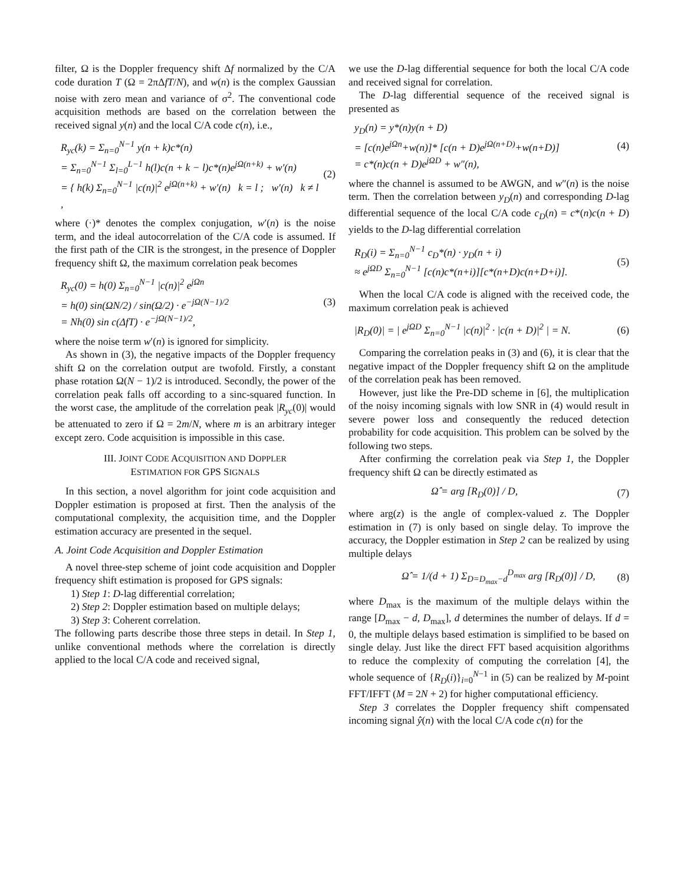filter, Ω is the Doppler frequency shift Δf normalized by the C/A code duration T (Ω = 2πΔfT/N), and w(n) is the complex Gaussian noise with zero mean and variance of σ<sup>2</sup>. The conventional code acquisition methods are based on the correlation between the received signal y(n) and the local C/A code c(n), i.e.,
R<sub>yc</sub>(k) = Σ<sub>n=0</sub><sup>N−1</sup> y(n + k)c*(n)
= Σ<sub>n=0</sub><sup>N−1</sup> Σ<sub>l=0</sub><sup>L−1</sup> h(l)c(n + k − l)c*(n)e<sup>jΩ(n+k)</sup> + w′(n)
= { h(k) Σ<sub>n=0</sub><sup>N−1</sup> |c(n)|<sup>2</sup> e<sup>jΩ(n+k)</sup> + w′(n) k = l ; w′(n) k ≠ l ,
(2)
where (·)* denotes the complex conjugation, w′(n) is the noise term, and the ideal autocorrelation of the C/A code is assumed. If the first path of the CIR is the strongest, in the presence of Doppler frequency shift Ω, the maximum correlation peak becomes
R<sub>yc</sub>(0) = h(0) Σ<sub>n=0</sub><sup>N−1</sup> |c(n)|<sup>2</sup> e<sup>jΩn</sup>
= h(0) sin(ΩN/2) / sin(Ω/2) · e<sup>−jΩ(N−1)/2</sup>
= Nh(0) sin c(ΔfT) · e<sup>−jΩ(N−1)/2</sup>,
(3)
where the noise term w′(n) is ignored for simplicity.
As shown in (3), the negative impacts of the Doppler frequency shift Ω on the correlation output are twofold. Firstly, a constant phase rotation Ω(N − 1)/2 is introduced. Secondly, the power of the correlation peak falls off according to a sinc-squared function. In the worst case, the amplitude of the correlation peak |R<sub>yc</sub>(0)| would be attenuated to zero if Ω = 2m/N, where m is an arbitrary integer except zero. Code acquisition is impossible in this case.
III. JOINT CODE ACQUISITION AND DOPPLER
ESTIMATION FOR GPS SIGNALS
In this section, a novel algorithm for joint code acquisition and Doppler estimation is proposed at first. Then the analysis of the computational complexity, the acquisition time, and the Doppler estimation accuracy are presented in the sequel.
A. Joint Code Acquisition and Doppler Estimation
A novel three-step scheme of joint code acquisition and Doppler frequency shift estimation is proposed for GPS signals:
1) Step 1: D-lag differential correlation;
2) Step 2: Doppler estimation based on multiple delays;
3) Step 3: Coherent correlation.
The following parts describe those three steps in detail. In Step 1, unlike conventional methods where the correlation is directly applied to the local C/A code and received signal,
we use the D-lag differential sequence for both the local C/A code and received signal for correlation.
The D-lag differential sequence of the received signal is presented as
y<sub>D</sub>(n) = y*(n)y(n + D)
= [c(n)e<sup>jΩn</sup>+w(n)]* [c(n + D)e<sup>jΩ(n+D)</sup>+w(n+D)]
= c*(n)c(n + D)e<sup>jΩD</sup> + w″(n),
(4)
where the channel is assumed to be AWGN, and w″(n) is the noise term. Then the correlation between y<sub>D</sub>(n) and corresponding D-lag differential sequence of the local C/A code c<sub>D</sub>(n) = c*(n)c(n + D) yields to the D-lag differential correlation
R<sub>D</sub>(i) = Σ<sub>n=0</sub><sup>N−1</sup> c<sub>D</sub>*(n) · y<sub>D</sub>(n + i)
≈ e<sup>jΩD</sup> Σ<sub>n=0</sub><sup>N−1</sup> [c(n)c*(n+i)][c*(n+D)c(n+D+i)].
(5)
When the local C/A code is aligned with the received code, the maximum correlation peak is achieved
|R<sub>D</sub>(0)| = | e<sup>jΩD</sup> Σ<sub>n=0</sub><sup>N−1</sup> |c(n)|<sup>2</sup> · |c(n + D)|<sup>2</sup> | = N.
(6)
Comparing the correlation peaks in (3) and (6), it is clear that the negative impact of the Doppler frequency shift Ω on the amplitude of the correlation peak has been removed.
However, just like the Pre-DD scheme in [6], the multiplication of the noisy incoming signals with low SNR in (4) would result in severe power loss and consequently the reduced detection probability for code acquisition. This problem can be solved by the following two steps.
After confirming the correlation peak via Step 1, the Doppler frequency shift Ω can be directly estimated as
Ω̂ = arg [R<sub>D</sub>(0)] / D, (7)
where arg(z) is the angle of complex-valued z. The Doppler estimation in (7) is only based on single delay. To improve the accuracy, the Doppler estimation in Step 2 can be realized by using multiple delays
Ω̂ = 1/(d + 1) Σ<sub>D=D<sub>max</sub>−d</sub><sup>D<sub>max</sub></sup> arg [R<sub>D</sub>(0)] / D,
(8)
where D<sub>max</sub> is the maximum of the multiple delays within the range [D<sub>max</sub> − d, D<sub>max</sub>], d determines the number of delays. If d = 0, the multiple delays based estimation is simplified to be based on single delay. Just like the direct FFT based acquisition algorithms to reduce the complexity of computing the correlation [4], the whole sequence of {R<sub>D</sub>(i)}<sub>i=0</sub><sup>N−1</sup> in (5) can be realized by M-point FFT/IFFT (M = 2N + 2) for higher computational efficiency.
Step 3 correlates the Doppler frequency shift compensated incoming signal ŷ(n) with the local C/A code c(n) for the